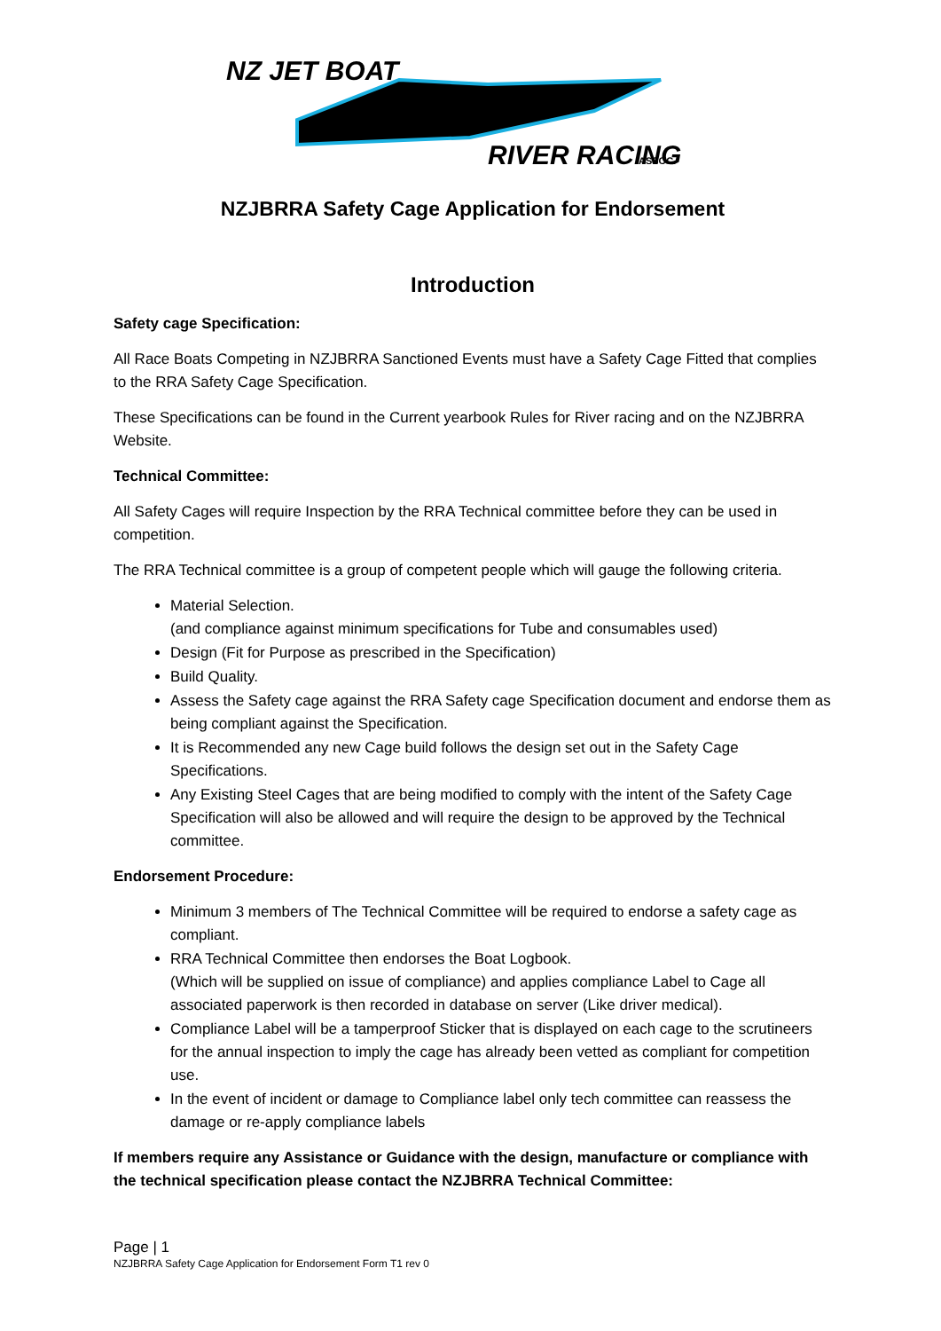NZ JET BOAT
RIVER RACING
ASSOC.
NZJBRRA Safety Cage Application for Endorsement
Introduction
Safety cage Specification:
All Race Boats Competing in NZJBRRA Sanctioned Events must have a Safety Cage Fitted that complies to the RRA Safety Cage Specification.
These Specifications can be found in the Current yearbook Rules for River racing and on the NZJBRRA Website.
Technical Committee:
All Safety Cages will require Inspection by the RRA Technical committee before they can be used in competition.
The RRA Technical committee is a group of competent people which will gauge the following criteria.
Material Selection.
(and compliance against minimum specifications for Tube and consumables used)
Design (Fit for Purpose as prescribed in the Specification)
Build Quality.
Assess the Safety cage against the RRA Safety cage Specification document and endorse them as being compliant against the Specification.
It is Recommended any new Cage build follows the design set out in the Safety Cage Specifications.
Any Existing Steel Cages that are being modified to comply with the intent of the Safety Cage Specification will also be allowed and will require the design to be approved by the Technical committee.
Endorsement Procedure:
Minimum 3 members of The Technical Committee will be required to endorse a safety cage as compliant.
RRA Technical Committee then endorses the Boat Logbook.
(Which will be supplied on issue of compliance) and applies compliance Label to Cage all associated paperwork is then recorded in database on server (Like driver medical).
Compliance Label will be a tamperproof Sticker that is displayed on each cage to the scrutineers for the annual inspection to imply the cage has already been vetted as compliant for competition use.
In the event of incident or damage to Compliance label only tech committee can reassess the damage or re-apply compliance labels
If members require any Assistance or Guidance with the design, manufacture or compliance with the technical specification please contact the NZJBRRA Technical Committee:
Page | 1
NZJBRRA Safety Cage Application for Endorsement Form T1 rev 0